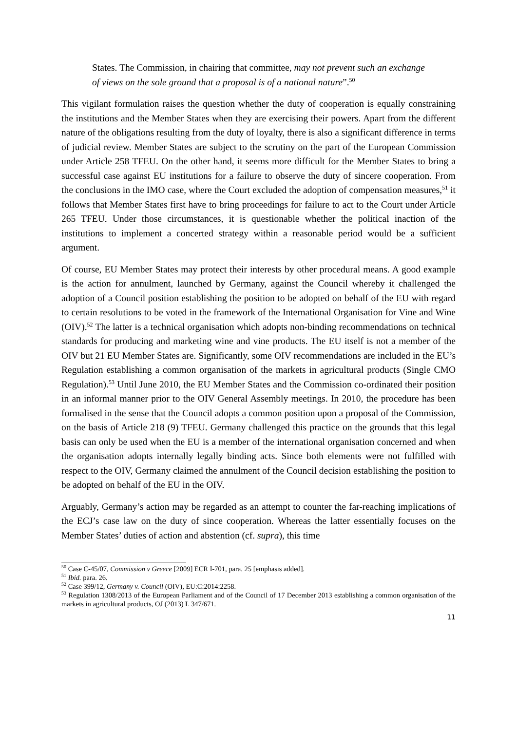States. The Commission, in chairing that committee, may not prevent such an exchange of views on the sole ground that a proposal is of a national nature”.<sup>50</sup>
This vigilant formulation raises the question whether the duty of cooperation is equally constraining the institutions and the Member States when they are exercising their powers. Apart from the different nature of the obligations resulting from the duty of loyalty, there is also a significant difference in terms of judicial review. Member States are subject to the scrutiny on the part of the European Commission under Article 258 TFEU. On the other hand, it seems more difficult for the Member States to bring a successful case against EU institutions for a failure to observe the duty of sincere cooperation. From the conclusions in the IMO case, where the Court excluded the adoption of compensation measures,<sup>51</sup> it follows that Member States first have to bring proceedings for failure to act to the Court under Article 265 TFEU. Under those circumstances, it is questionable whether the political inaction of the institutions to implement a concerted strategy within a reasonable period would be a sufficient argument.
Of course, EU Member States may protect their interests by other procedural means. A good example is the action for annulment, launched by Germany, against the Council whereby it challenged the adoption of a Council position establishing the position to be adopted on behalf of the EU with regard to certain resolutions to be voted in the framework of the International Organisation for Vine and Wine (OIV).<sup>52</sup> The latter is a technical organisation which adopts non-binding recommendations on technical standards for producing and marketing wine and vine products. The EU itself is not a member of the OIV but 21 EU Member States are. Significantly, some OIV recommendations are included in the EU’s Regulation establishing a common organisation of the markets in agricultural products (Single CMO Regulation).<sup>53</sup> Until June 2010, the EU Member States and the Commission co-ordinated their position in an informal manner prior to the OIV General Assembly meetings. In 2010, the procedure has been formalised in the sense that the Council adopts a common position upon a proposal of the Commission, on the basis of Article 218 (9) TFEU. Germany challenged this practice on the grounds that this legal basis can only be used when the EU is a member of the international organisation concerned and when the organisation adopts internally legally binding acts. Since both elements were not fulfilled with respect to the OIV, Germany claimed the annulment of the Council decision establishing the position to be adopted on behalf of the EU in the OIV.
Arguably, Germany’s action may be regarded as an attempt to counter the far-reaching implications of the ECJ’s case law on the duty of since cooperation. Whereas the latter essentially focuses on the Member States’ duties of action and abstention (cf. supra), this time
<sup>50</sup> Case C-45/07, Commission v Greece [2009] ECR I-701, para. 25 [emphasis added].
<sup>51</sup> Ibid. para. 26.
<sup>52</sup> Case 399/12, Germany v. Council (OIV), EU:C:2014:2258.
<sup>53</sup> Regulation 1308/2013 of the European Parliament and of the Council of 17 December 2013 establishing a common organisation of the markets in agricultural products, OJ (2013) L 347/671.
11